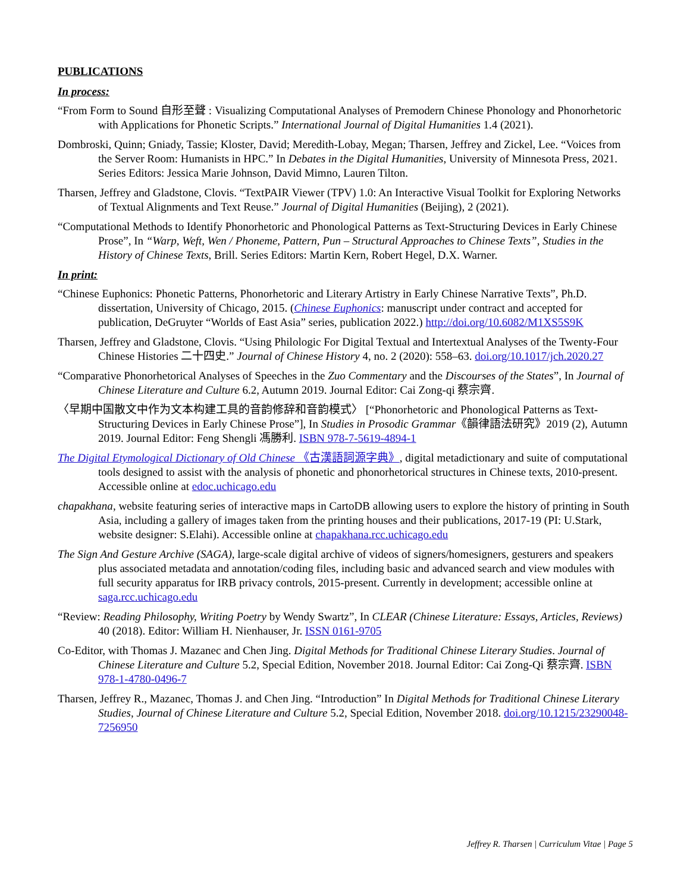PUBLICATIONS
In process:
“From Form to Sound 自形至聲 : Visualizing Computational Analyses of Premodern Chinese Phonology and Phonorhetoric with Applications for Phonetic Scripts.” International Journal of Digital Humanities 1.4 (2021).
Dombroski, Quinn; Gniady, Tassie; Kloster, David; Meredith-Lobay, Megan; Tharsen, Jeffrey and Zickel, Lee. “Voices from the Server Room: Humanists in HPC.” In Debates in the Digital Humanities, University of Minnesota Press, 2021. Series Editors: Jessica Marie Johnson, David Mimno, Lauren Tilton.
Tharsen, Jeffrey and Gladstone, Clovis. “TextPAIR Viewer (TPV) 1.0: An Interactive Visual Toolkit for Exploring Networks of Textual Alignments and Text Reuse.” Journal of Digital Humanities (Beijing), 2 (2021).
“Computational Methods to Identify Phonorhetoric and Phonological Patterns as Text-Structuring Devices in Early Chinese Prose”, In “Warp, Weft, Wen / Phoneme, Pattern, Pun – Structural Approaches to Chinese Texts”, Studies in the History of Chinese Texts, Brill. Series Editors: Martin Kern, Robert Hegel, D.X. Warner.
In print:
“Chinese Euphonics: Phonetic Patterns, Phonorhetoric and Literary Artistry in Early Chinese Narrative Texts”, Ph.D. dissertation, University of Chicago, 2015. (Chinese Euphonics: manuscript under contract and accepted for publication, DeGruyter “Worlds of East Asia” series, publication 2022.) http://doi.org/10.6082/M1XS5S9K
Tharsen, Jeffrey and Gladstone, Clovis. “Using Philologic For Digital Textual and Intertextual Analyses of the Twenty-Four Chinese Histories 二十四史.” Journal of Chinese History 4, no. 2 (2020): 558–63. doi.org/10.1017/jch.2020.27
“Comparative Phonorhetorical Analyses of Speeches in the Zuo Commentary and the Discourses of the States”, In Journal of Chinese Literature and Culture 6.2, Autumn 2019. Journal Editor: Cai Zong-qi 蔡宗齊.
〈早期中国散文中作为文本构建工具的音韵修辞和音韵模式〉 [“Phonorhetoric and Phonological Patterns as Text-Structuring Devices in Early Chinese Prose”], In Studies in Prosodic Grammar《韻律語法研究》2019 (2), Autumn 2019. Journal Editor: Feng Shengli 馮勝利. ISBN 978-7-5619-4894-1
The Digital Etymological Dictionary of Old Chinese 《古漢語詞源字典》, digital metadictionary and suite of computational tools designed to assist with the analysis of phonetic and phonorhetorical structures in Chinese texts, 2010-present. Accessible online at edoc.uchicago.edu
chapakhana, website featuring series of interactive maps in CartoDB allowing users to explore the history of printing in South Asia, including a gallery of images taken from the printing houses and their publications, 2017-19 (PI: U.Stark, website designer: S.Elahi). Accessible online at chapakhana.rcc.uchicago.edu
The Sign And Gesture Archive (SAGA), large-scale digital archive of videos of signers/homesigners, gesturers and speakers plus associated metadata and annotation/coding files, including basic and advanced search and view modules with full security apparatus for IRB privacy controls, 2015-present. Currently in development; accessible online at saga.rcc.uchicago.edu
“Review: Reading Philosophy, Writing Poetry by Wendy Swartz”, In CLEAR (Chinese Literature: Essays, Articles, Reviews) 40 (2018). Editor: William H. Nienhauser, Jr. ISSN 0161-9705
Co-Editor, with Thomas J. Mazanec and Chen Jing. Digital Methods for Traditional Chinese Literary Studies. Journal of Chinese Literature and Culture 5.2, Special Edition, November 2018. Journal Editor: Cai Zong-Qi 蔡宗齊. ISBN 978-1-4780-0496-7
Tharsen, Jeffrey R., Mazanec, Thomas J. and Chen Jing. “Introduction” In Digital Methods for Traditional Chinese Literary Studies, Journal of Chinese Literature and Culture 5.2, Special Edition, November 2018. doi.org/10.1215/23290048-7256950
Jeffrey R. Tharsen | Curriculum Vitae | Page 5